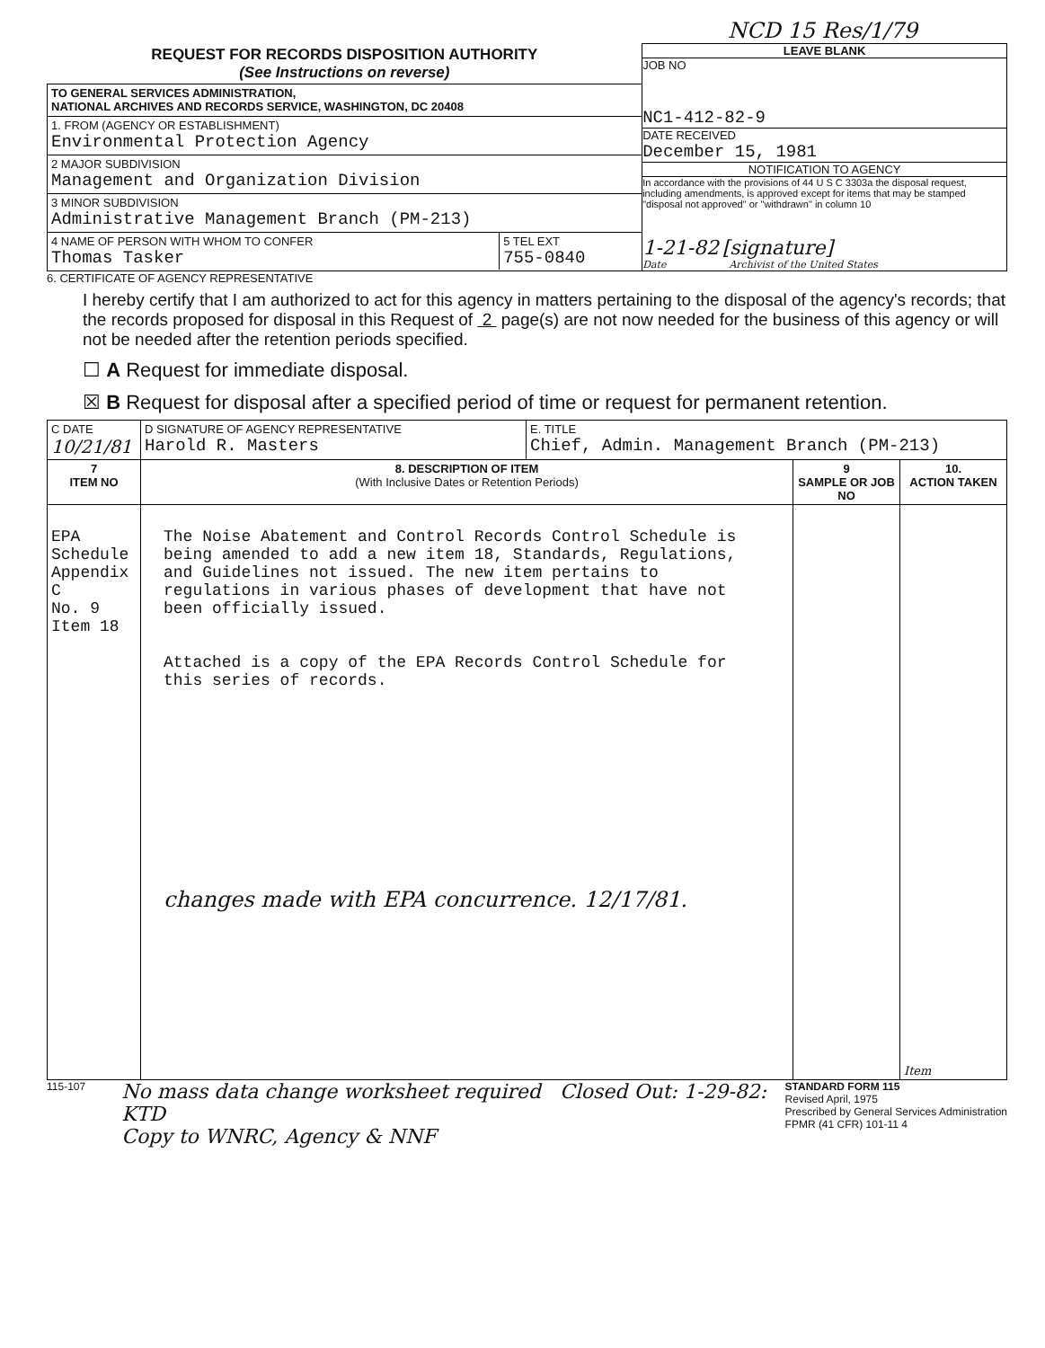NCD 15 Res/1/79
| REQUEST FOR RECORDS DISPOSITION AUTHORITY (See Instructions on reverse) | LEAVE BLANK JOB NO NC1-412-82-9 DATE RECEIVED December 15, 1981 NOTIFICATION TO AGENCY In accordance with the provisions of 44 U S C 3303a the disposal request, including amendments, is approved except for items that may be stamped "disposal not approved" or "withdrawn" in column 10 1-21-82 [signature] Date Archivist of the United States |
| TO GENERAL SERVICES ADMINISTRATION, NATIONAL ARCHIVES AND RECORDS SERVICE, WASHINGTON, DC 20408 | |
| 1. FROM (AGENCY OR ESTABLISHMENT) Environmental Protection Agency | |
| 2 MAJOR SUBDIVISION Management and Organization Division | |
| 3 MINOR SUBDIVISION Administrative Management Branch (PM-213) | |
| / 4 NAME OF PERSON WITH WHOM TO CONFER Thomas Tasker / 5 TEL EXT 755-0840 / | |
6. CERTIFICATE OF AGENCY REPRESENTATIVE
I hereby certify that I am authorized to act for this agency in matters pertaining to the disposal of the agency's records; that the records proposed for disposal in this Request of 2 page(s) are not now needed for the business of this agency or will not be needed after the retention periods specified.
☐ A Request for immediate disposal.
☒ B Request for disposal after a specified period of time or request for permanent retention.
| C DATE 10/21/81 | D SIGNATURE OF AGENCY REPRESENTATIVE Harold R. Masters | E. TITLE Chief, Admin. Management Branch (PM-213) | | |
| 7 ITEM NO | 8. DESCRIPTION OF ITEM (With Inclusive Dates or Retention Periods) | | 9 SAMPLE OR JOB NO | 10. ACTION TAKEN |
| EPA Schedule Appendix C No. 9 Item 18 | The Noise Abatement and Control Records Control Schedule is being amended to add a new item 18, Standards, Regulations, and Guidelines not issued. The new item pertains to regulations in various phases of development that have not been officially issued. Attached is a copy of the EPA Records Control Schedule for this series of records. changes made with EPA concurrence. 12/17/81. | | | Item |
115-107
No mass data change worksheet required Closed Out: 1-29-82: KTD
Copy to WNRC, Agency & NNF
STANDARD FORM 115
Revised April, 1975
Prescribed by General Services Administration
FPMR (41 CFR) 101-11 4